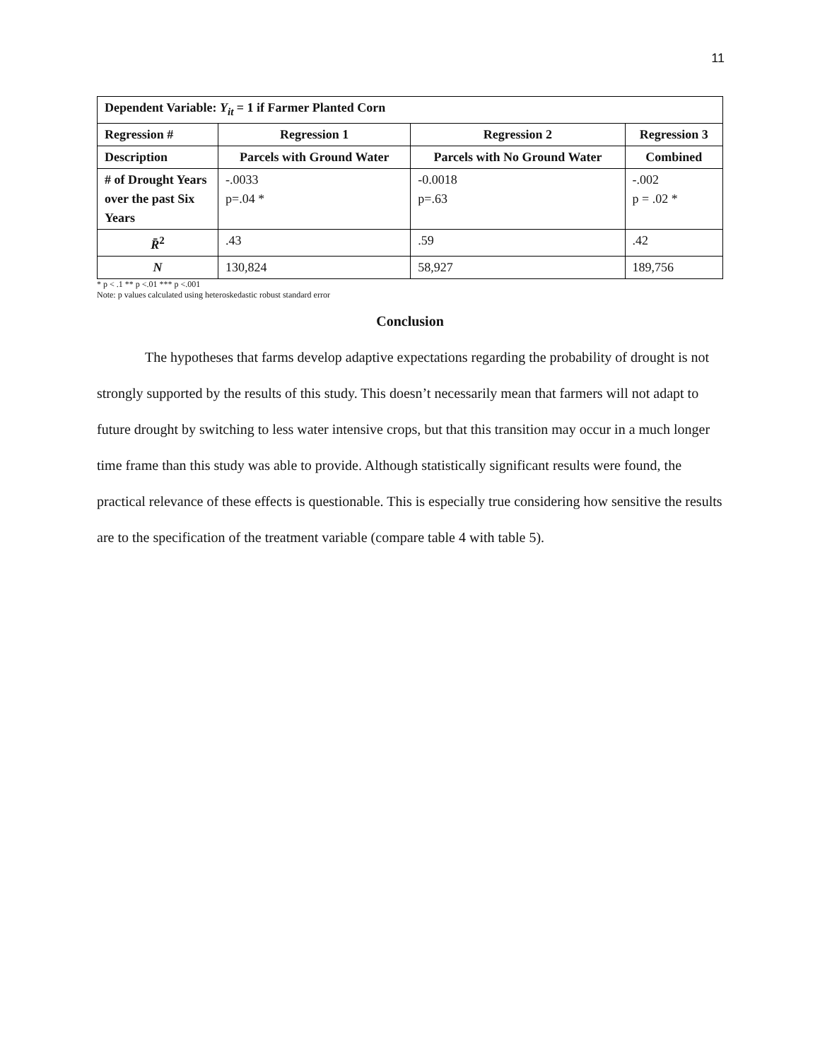11
| Dependent Variable: Y<sub>it</sub> = 1 if Farmer Planted Corn | | | |
| --- | --- | --- | --- |
| Regression # | Regression 1 | Regression 2 | Regression 3 |
| Description | Parcels with Ground Water | Parcels with No Ground Water | Combined |
| # of Drought Years over the past Six Years | -.0033 p=.04 * | -0.0018 p=.63 | -.002 p = .02 * |
| R̄<sup>2</sup> | .43 | .59 | .42 |
| N | 130,824 | 58,927 | 189,756 |
* p < .1 ** p <.01 *** p <.001
Note: p values calculated using heteroskedastic robust standard error
Conclusion
The hypotheses that farms develop adaptive expectations regarding the probability of drought is not strongly supported by the results of this study. This doesn’t necessarily mean that farmers will not adapt to future drought by switching to less water intensive crops, but that this transition may occur in a much longer time frame than this study was able to provide. Although statistically significant results were found, the practical relevance of these effects is questionable. This is especially true considering how sensitive the results are to the specification of the treatment variable (compare table 4 with table 5).